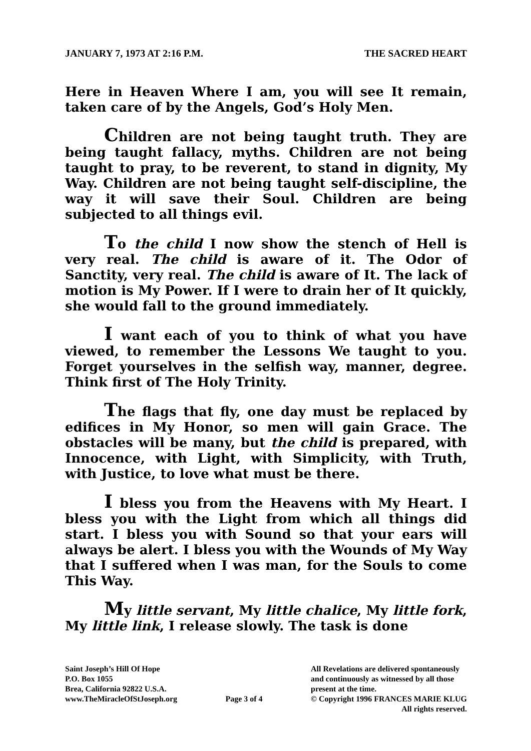JANUARY 7, 1973 AT 2:16 P.M. THE SACRED HEART
Here in Heaven Where I am, you will see It remain, taken care of by the Angels, God’s Holy Men.
Children are not being taught truth. They are being taught fallacy, myths. Children are not being taught to pray, to be reverent, to stand in dignity, My Way. Children are not being taught self-discipline, the way it will save their Soul. Children are being subjected to all things evil.
To the child I now show the stench of Hell is very real. The child is aware of it. The Odor of Sanctity, very real. The child is aware of It. The lack of motion is My Power. If I were to drain her of It quickly, she would fall to the ground immediately.
I want each of you to think of what you have viewed, to remember the Lessons We taught to you. Forget yourselves in the selfish way, manner, degree. Think first of The Holy Trinity.
The flags that fly, one day must be replaced by edifices in My Honor, so men will gain Grace. The obstacles will be many, but the child is prepared, with Innocence, with Light, with Simplicity, with Truth, with Justice, to love what must be there.
I bless you from the Heavens with My Heart. I bless you with the Light from which all things did start. I bless you with Sound so that your ears will always be alert. I bless you with the Wounds of My Way that I suffered when I was man, for the Souls to come This Way.
My little servant, My little chalice, My little fork, My little link, I release slowly. The task is done
Saint Joseph’s Hill Of Hope
P.O. Box 1055
Brea, California 92822 U.S.A.
www.TheMiracleOfStJoseph.org
Page 3 of 4 All Revelations are delivered spontaneously
and continuously as witnessed by all those
present at the time.
© Copyright 1996 FRANCES MARIE KLUG
All rights reserved.